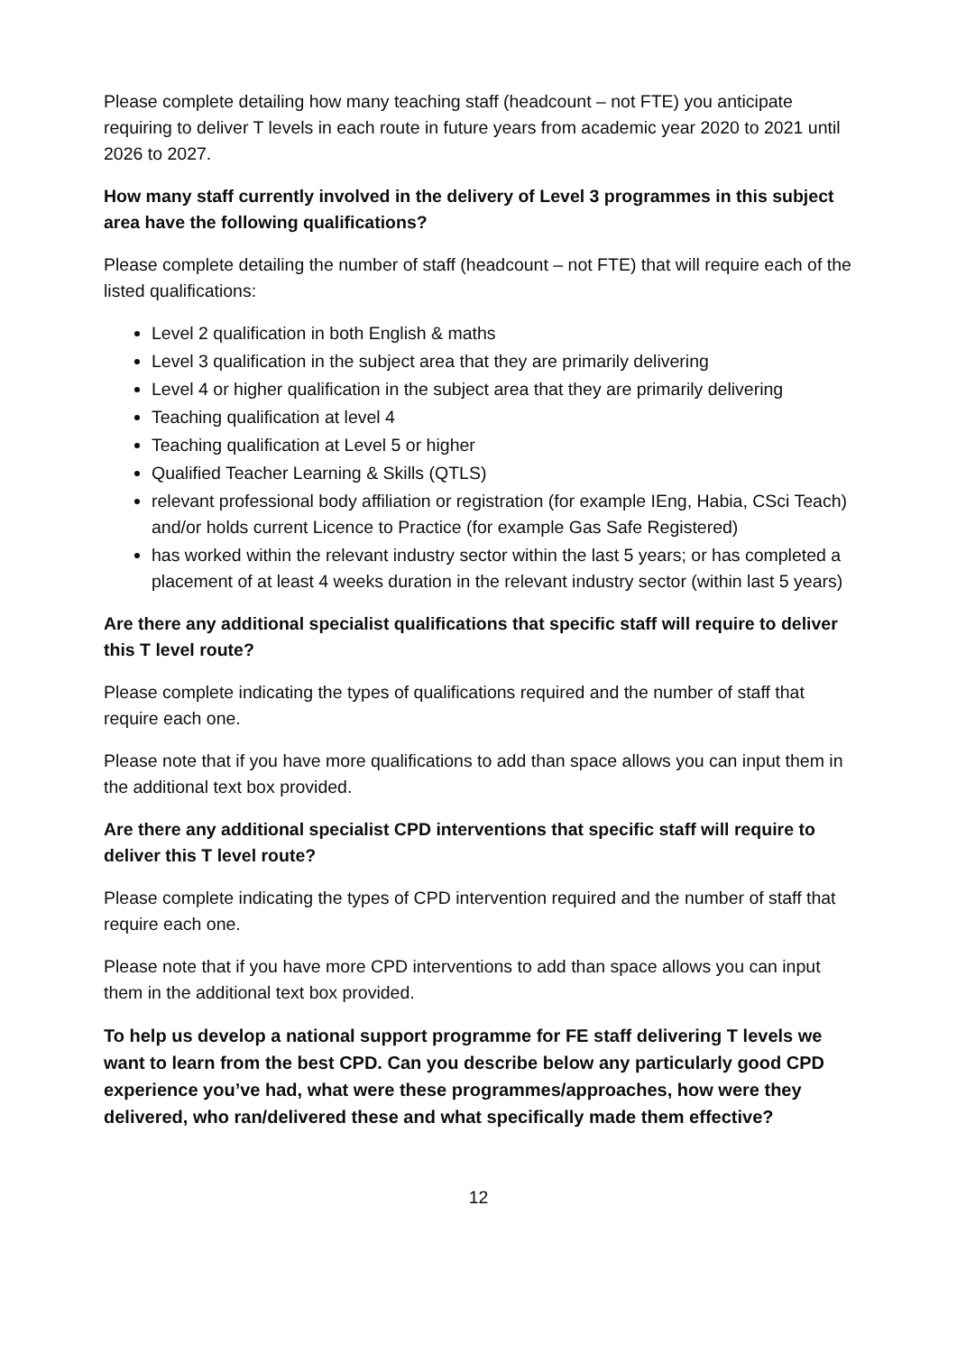Please complete detailing how many teaching staff (headcount – not FTE) you anticipate requiring to deliver T levels in each route in future years from academic year 2020 to 2021 until 2026 to 2027.
How many staff currently involved in the delivery of Level 3 programmes in this subject area have the following qualifications?
Please complete detailing the number of staff (headcount – not FTE) that will require each of the listed qualifications:
Level 2 qualification in both English & maths
Level 3 qualification in the subject area that they are primarily delivering
Level 4 or higher qualification in the subject area that they are primarily delivering
Teaching qualification at level 4
Teaching qualification at Level 5 or higher
Qualified Teacher Learning & Skills (QTLS)
relevant professional body affiliation or registration (for example IEng, Habia, CSci Teach) and/or holds current Licence to Practice (for example Gas Safe Registered)
has worked within the relevant industry sector within the last 5 years; or has completed a placement of at least 4 weeks duration in the relevant industry sector (within last 5 years)
Are there any additional specialist qualifications that specific staff will require to deliver this T level route?
Please complete indicating the types of qualifications required and the number of staff that require each one.
Please note that if you have more qualifications to add than space allows you can input them in the additional text box provided.
Are there any additional specialist CPD interventions that specific staff will require to deliver this T level route?
Please complete indicating the types of CPD intervention required and the number of staff that require each one.
Please note that if you have more CPD interventions to add than space allows you can input them in the additional text box provided.
To help us develop a national support programme for FE staff delivering T levels we want to learn from the best CPD. Can you describe below any particularly good CPD experience you’ve had, what were these programmes/approaches, how were they delivered, who ran/delivered these and what specifically made them effective?
12